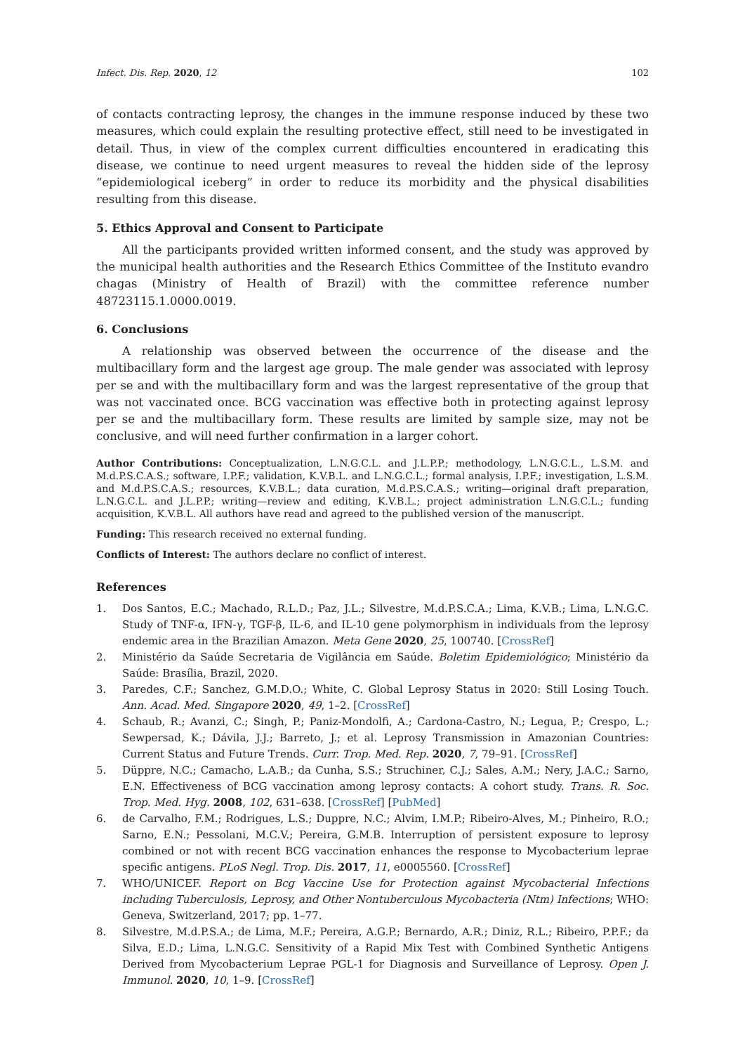Infect. Dis. Rep. 2020, 12 102
of contacts contracting leprosy, the changes in the immune response induced by these two measures, which could explain the resulting protective effect, still need to be investigated in detail. Thus, in view of the complex current difficulties encountered in eradicating this disease, we continue to need urgent measures to reveal the hidden side of the leprosy “epidemiological iceberg” in order to reduce its morbidity and the physical disabilities resulting from this disease.
5. Ethics Approval and Consent to Participate
All the participants provided written informed consent, and the study was approved by the municipal health authorities and the Research Ethics Committee of the Instituto evandro chagas (Ministry of Health of Brazil) with the committee reference number 48723115.1.0000.0019.
6. Conclusions
A relationship was observed between the occurrence of the disease and the multibacillary form and the largest age group. The male gender was associated with leprosy per se and with the multibacillary form and was the largest representative of the group that was not vaccinated once. BCG vaccination was effective both in protecting against leprosy per se and the multibacillary form. These results are limited by sample size, may not be conclusive, and will need further confirmation in a larger cohort.
Author Contributions: Conceptualization, L.N.G.C.L. and J.L.P.P.; methodology, L.N.G.C.L., L.S.M. and M.d.P.S.C.A.S.; software, I.P.F.; validation, K.V.B.L. and L.N.G.C.L.; formal analysis, I.P.F.; investigation, L.S.M. and M.d.P.S.C.A.S.; resources, K.V.B.L.; data curation, M.d.P.S.C.A.S.; writing—original draft preparation, L.N.G.C.L. and J.L.P.P.; writing—review and editing, K.V.B.L.; project administration L.N.G.C.L.; funding acquisition, K.V.B.L. All authors have read and agreed to the published version of the manuscript.
Funding: This research received no external funding.
Conflicts of Interest: The authors declare no conflict of interest.
References
1. Dos Santos, E.C.; Machado, R.L.D.; Paz, J.L.; Silvestre, M.d.P.S.C.A.; Lima, K.V.B.; Lima, L.N.G.C. Study of TNF-α, IFN-γ, TGF-β, IL-6, and IL-10 gene polymorphism in individuals from the leprosy endemic area in the Brazilian Amazon. Meta Gene 2020, 25, 100740. [CrossRef]
2. Ministério da Saúde Secretaria de Vigilância em Saúde. Boletim Epidemiológico; Ministério da Saúde: Brasília, Brazil, 2020.
3. Paredes, C.F.; Sanchez, G.M.D.O.; White, C. Global Leprosy Status in 2020: Still Losing Touch. Ann. Acad. Med. Singapore 2020, 49, 1–2. [CrossRef]
4. Schaub, R.; Avanzi, C.; Singh, P.; Paniz-Mondolfi, A.; Cardona-Castro, N.; Legua, P.; Crespo, L.; Sewpersad, K.; Dávila, J.J.; Barreto, J.; et al. Leprosy Transmission in Amazonian Countries: Current Status and Future Trends. Curr. Trop. Med. Rep. 2020, 7, 79–91. [CrossRef]
5. Düppre, N.C.; Camacho, L.A.B.; da Cunha, S.S.; Struchiner, C.J.; Sales, A.M.; Nery, J.A.C.; Sarno, E.N. Effectiveness of BCG vaccination among leprosy contacts: A cohort study. Trans. R. Soc. Trop. Med. Hyg. 2008, 102, 631–638. [CrossRef] [PubMed]
6. de Carvalho, F.M.; Rodrigues, L.S.; Duppre, N.C.; Alvim, I.M.P.; Ribeiro-Alves, M.; Pinheiro, R.O.; Sarno, E.N.; Pessolani, M.C.V.; Pereira, G.M.B. Interruption of persistent exposure to leprosy combined or not with recent BCG vaccination enhances the response to Mycobacterium leprae specific antigens. PLoS Negl. Trop. Dis. 2017, 11, e0005560. [CrossRef]
7. WHO/UNICEF. Report on Bcg Vaccine Use for Protection against Mycobacterial Infections including Tuberculosis, Leprosy, and Other Nontuberculous Mycobacteria (Ntm) Infections; WHO: Geneva, Switzerland, 2017; pp. 1–77.
8. Silvestre, M.d.P.S.A.; de Lima, M.F.; Pereira, A.G.P.; Bernardo, A.R.; Diniz, R.L.; Ribeiro, P.P.F.; da Silva, E.D.; Lima, L.N.G.C. Sensitivity of a Rapid Mix Test with Combined Synthetic Antigens Derived from Mycobacterium Leprae PGL-1 for Diagnosis and Surveillance of Leprosy. Open J. Immunol. 2020, 10, 1–9. [CrossRef]